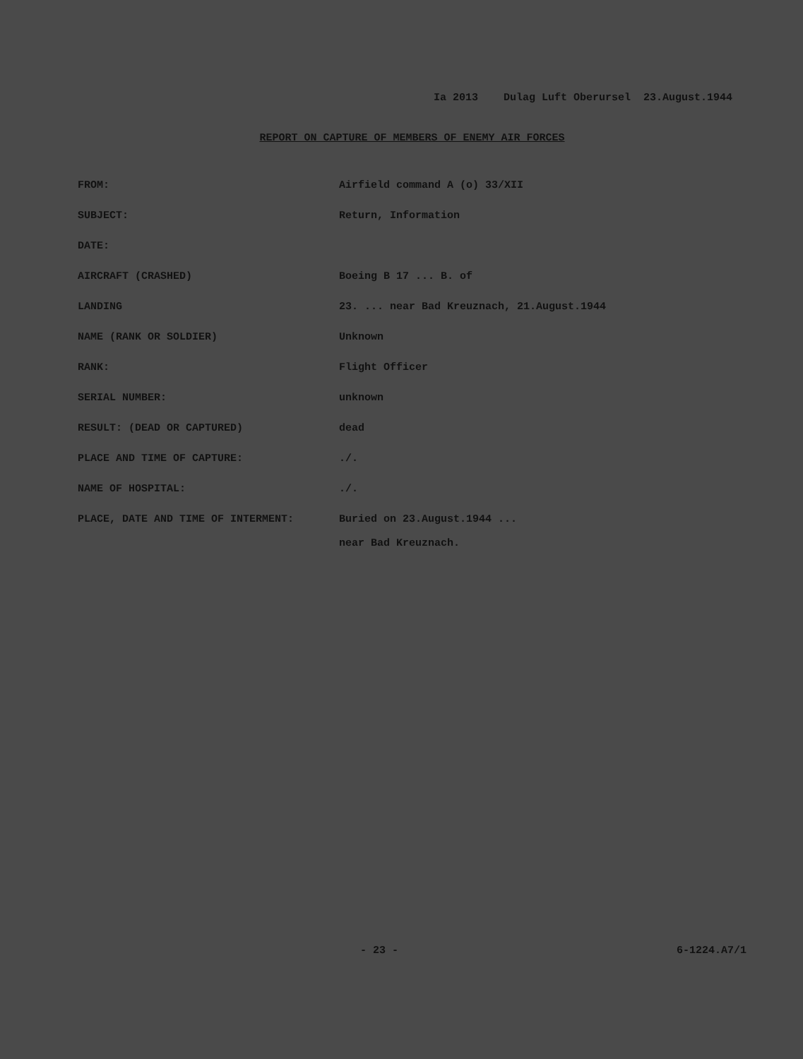Ia 2013 Dulag Luft Oberursel 23.August.1944
REPORT ON CAPTURE OF MEMBERS OF ENEMY AIR FORCES
FROM: Airfield command A (o) 33/XII
SUBJECT: Return, Information
DATE:
AIRCRAFT (CRASHED) Boeing B 17 ... B. of
LANDING 23. ... near Bad Kreuznach, 21.August.1944
NAME (RANK OR SOLDIER) Unknown
RANK: Flight Officer
SERIAL NUMBER: unknown
RESULT: (DEAD OR CAPTURED) dead
PLACE AND TIME OF CAPTURE: ./.
NAME OF HOSPITAL: ./.
PLACE, DATE AND TIME OF INTERMENT: Buried on 23.August.1944 ...
near Bad Kreuznach.
- 23 - 6-1224.A7/1